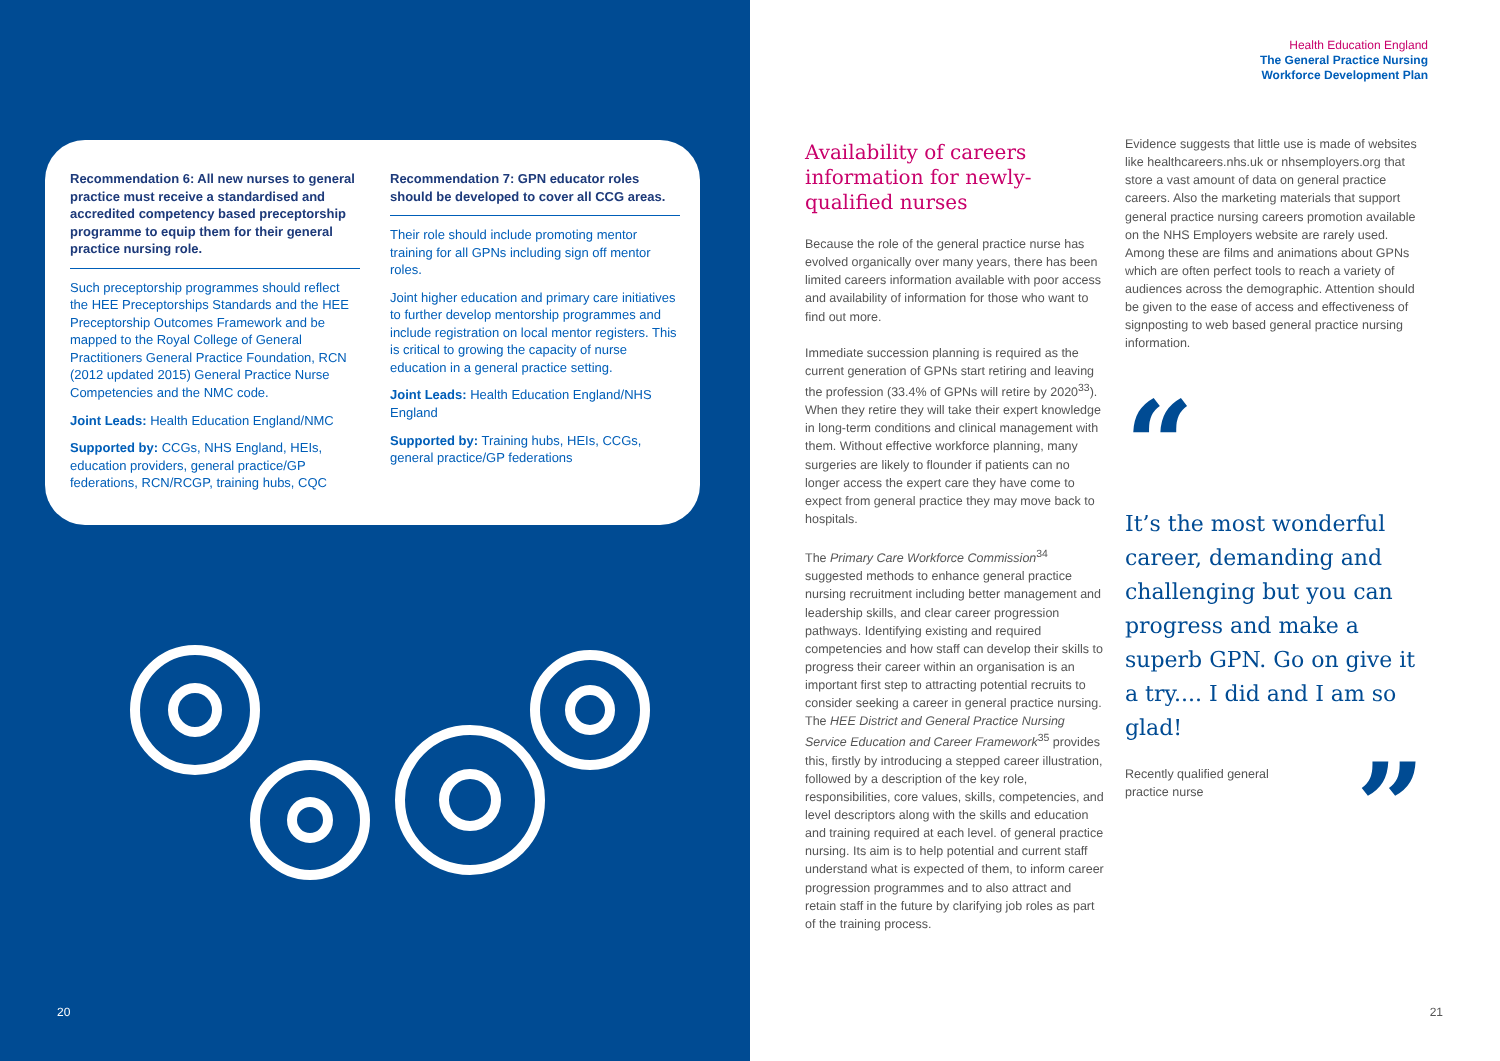Recommendation 6: All new nurses to general practice must receive a standardised and accredited competency based preceptorship programme to equip them for their general practice nursing role.
Such preceptorship programmes should reflect the HEE Preceptorships Standards and the HEE Preceptorship Outcomes Framework and be mapped to the Royal College of General Practitioners General Practice Foundation, RCN (2012 updated 2015) General Practice Nurse Competencies and the NMC code.
Joint Leads: Health Education England/NMC
Supported by: CCGs, NHS England, HEIs, education providers, general practice/GP federations, RCN/RCGP, training hubs, CQC
Recommendation 7: GPN educator roles should be developed to cover all CCG areas.
Their role should include promoting mentor training for all GPNs including sign off mentor roles.
Joint higher education and primary care initiatives to further develop mentorship programmes and include registration on local mentor registers. This is critical to growing the capacity of nurse education in a general practice setting.
Joint Leads: Health Education England/NHS England
Supported by: Training hubs, HEIs, CCGs, general practice/GP federations
20 21
Health Education England
The General Practice Nursing
Workforce Development Plan
Availability of careers information for newly-qualified nurses
Because the role of the general practice nurse has evolved organically over many years, there has been limited careers information available with poor access and availability of information for those who want to find out more.
Immediate succession planning is required as the current generation of GPNs start retiring and leaving the profession (33.4% of GPNs will retire by 2020<sup>33</sup>). When they retire they will take their expert knowledge in long-term conditions and clinical management with them. Without effective workforce planning, many surgeries are likely to flounder if patients can no longer access the expert care they have come to expect from general practice they may move back to hospitals.
The Primary Care Workforce Commission<sup>34</sup> suggested methods to enhance general practice nursing recruitment including better management and leadership skills, and clear career progression pathways. Identifying existing and required competencies and how staff can develop their skills to progress their career within an organisation is an important first step to attracting potential recruits to consider seeking a career in general practice nursing. The HEE District and General Practice Nursing Service Education and Career Framework<sup>35</sup> provides this, firstly by introducing a stepped career illustration, followed by a description of the key role, responsibilities, core values, skills, competencies, and level descriptors along with the skills and education and training required at each level. of general practice nursing. Its aim is to help potential and current staff understand what is expected of them, to inform career progression programmes and to also attract and retain staff in the future by clarifying job roles as part of the training process.
Evidence suggests that little use is made of websites like healthcareers.nhs.uk or nhsemployers.org that store a vast amount of data on general practice careers. Also the marketing materials that support general practice nursing careers promotion available on the NHS Employers website are rarely used. Among these are films and animations about GPNs which are often perfect tools to reach a variety of audiences across the demographic. Attention should be given to the ease of access and effectiveness of signposting to web based general practice nursing information.
“
It’s the most wonderful career, demanding and challenging but you can progress and make a superb GPN. Go on give it a try.... I did and I am so glad!
Recently qualified general
practice nurse”